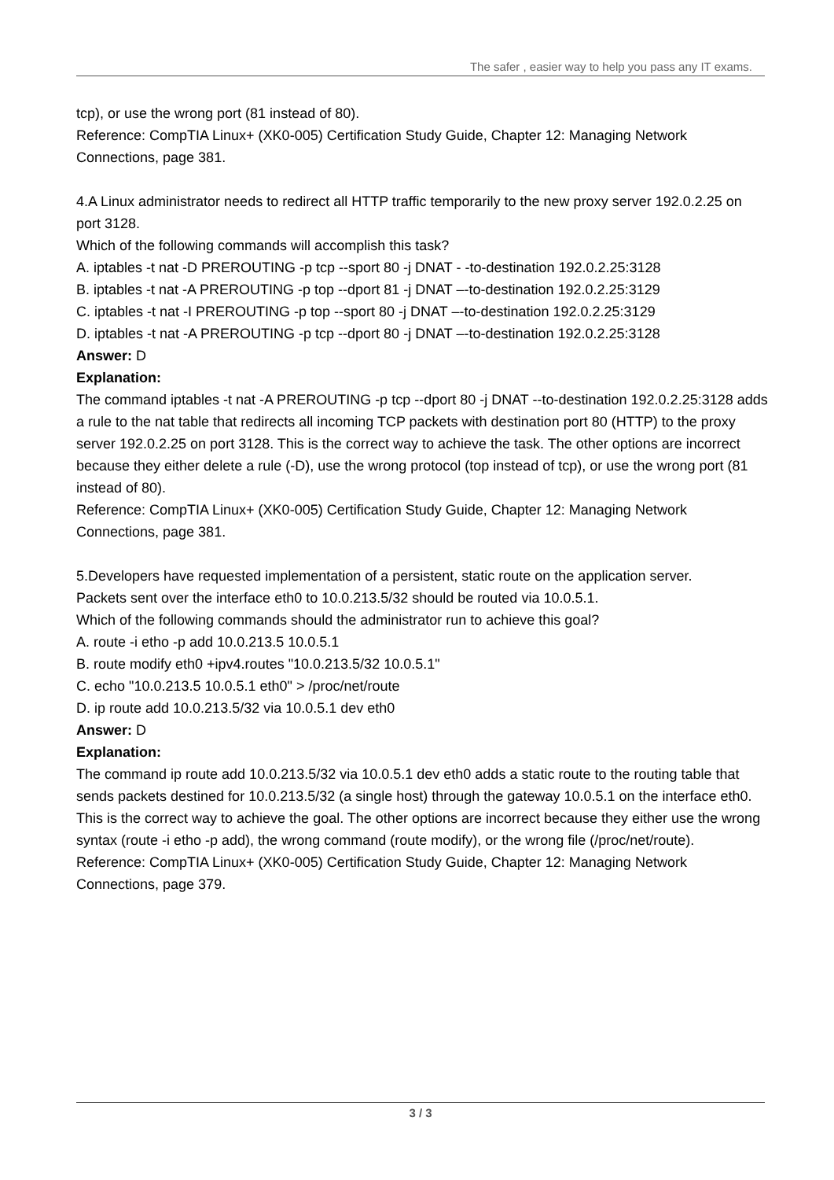The safer , easier way to help you pass any IT exams.
tcp), or use the wrong port (81 instead of 80).
Reference: CompTIA Linux+ (XK0-005) Certification Study Guide, Chapter 12: Managing Network Connections, page 381.
4.A Linux administrator needs to redirect all HTTP traffic temporarily to the new proxy server 192.0.2.25 on port 3128.
Which of the following commands will accomplish this task?
A. iptables -t nat -D PREROUTING -p tcp --sport 80 -j DNAT - -to-destination 192.0.2.25:3128
B. iptables -t nat -A PREROUTING -p top --dport 81 -j DNAT –-to-destination 192.0.2.25:3129
C. iptables -t nat -I PREROUTING -p top --sport 80 -j DNAT –-to-destination 192.0.2.25:3129
D. iptables -t nat -A PREROUTING -p tcp --dport 80 -j DNAT –-to-destination 192.0.2.25:3128
Answer: D
Explanation:
The command iptables -t nat -A PREROUTING -p tcp --dport 80 -j DNAT --to-destination 192.0.2.25:3128 adds a rule to the nat table that redirects all incoming TCP packets with destination port 80 (HTTP) to the proxy server 192.0.2.25 on port 3128. This is the correct way to achieve the task. The other options are incorrect because they either delete a rule (-D), use the wrong protocol (top instead of tcp), or use the wrong port (81 instead of 80).
Reference: CompTIA Linux+ (XK0-005) Certification Study Guide, Chapter 12: Managing Network Connections, page 381.
5.Developers have requested implementation of a persistent, static route on the application server.
Packets sent over the interface eth0 to 10.0.213.5/32 should be routed via 10.0.5.1.
Which of the following commands should the administrator run to achieve this goal?
A. route -i etho -p add 10.0.213.5 10.0.5.1
B. route modify eth0 +ipv4.routes "10.0.213.5/32 10.0.5.1"
C. echo "10.0.213.5 10.0.5.1 eth0" > /proc/net/route
D. ip route add 10.0.213.5/32 via 10.0.5.1 dev eth0
Answer: D
Explanation:
The command ip route add 10.0.213.5/32 via 10.0.5.1 dev eth0 adds a static route to the routing table that sends packets destined for 10.0.213.5/32 (a single host) through the gateway 10.0.5.1 on the interface eth0. This is the correct way to achieve the goal. The other options are incorrect because they either use the wrong syntax (route -i etho -p add), the wrong command (route modify), or the wrong file (/proc/net/route).
Reference: CompTIA Linux+ (XK0-005) Certification Study Guide, Chapter 12: Managing Network Connections, page 379.
3 / 3